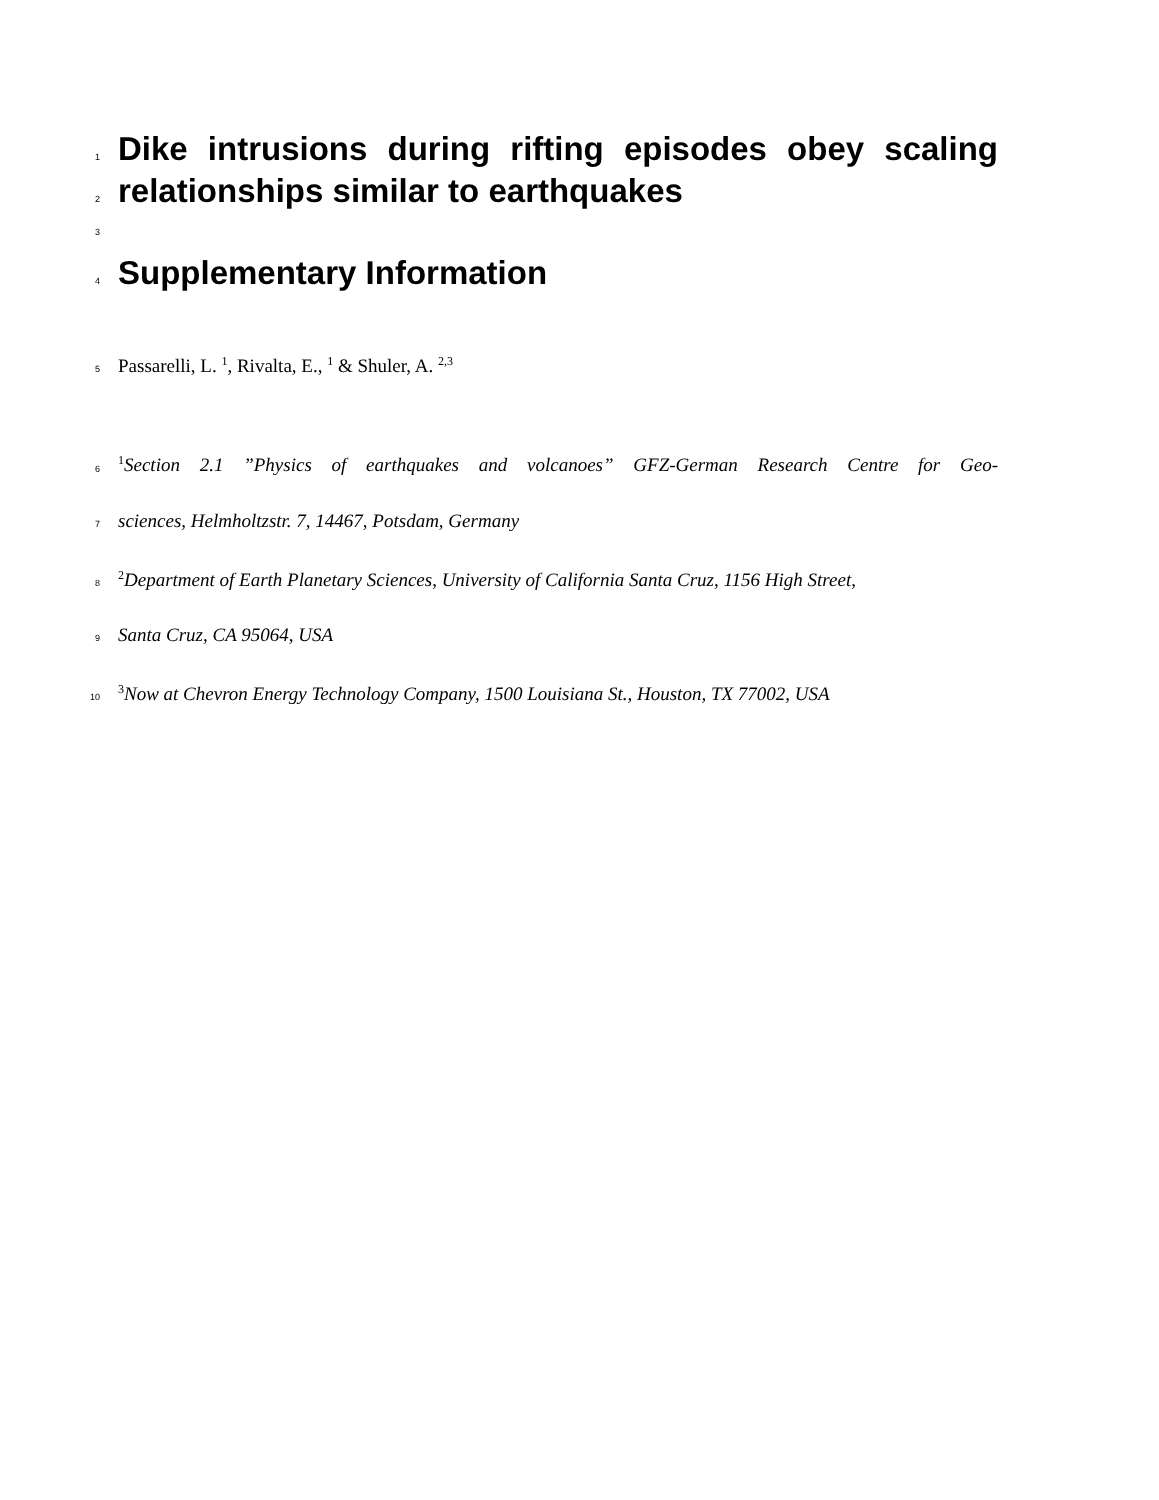1
Dike intrusions during rifting episodes obey scaling
2
relationships similar to earthquakes
3
4
Supplementary Information
5
Passarelli, L. <sup>1</sup>, Rivalta, E., <sup>1</sup> & Shuler, A. <sup>2,3</sup>
6
<sup>1</sup> Section 2.1 ”Physics of earthquakes and volcanoes” GFZ-German Research Centre for Geo-
7
sciences, Helmholtzstr. 7, 14467, Potsdam, Germany
8
<sup>2</sup> Department of Earth Planetary Sciences, University of California Santa Cruz, 1156 High Street,
9
Santa Cruz, CA 95064, USA
10
<sup>3</sup> Now at Chevron Energy Technology Company, 1500 Louisiana St., Houston, TX 77002, USA